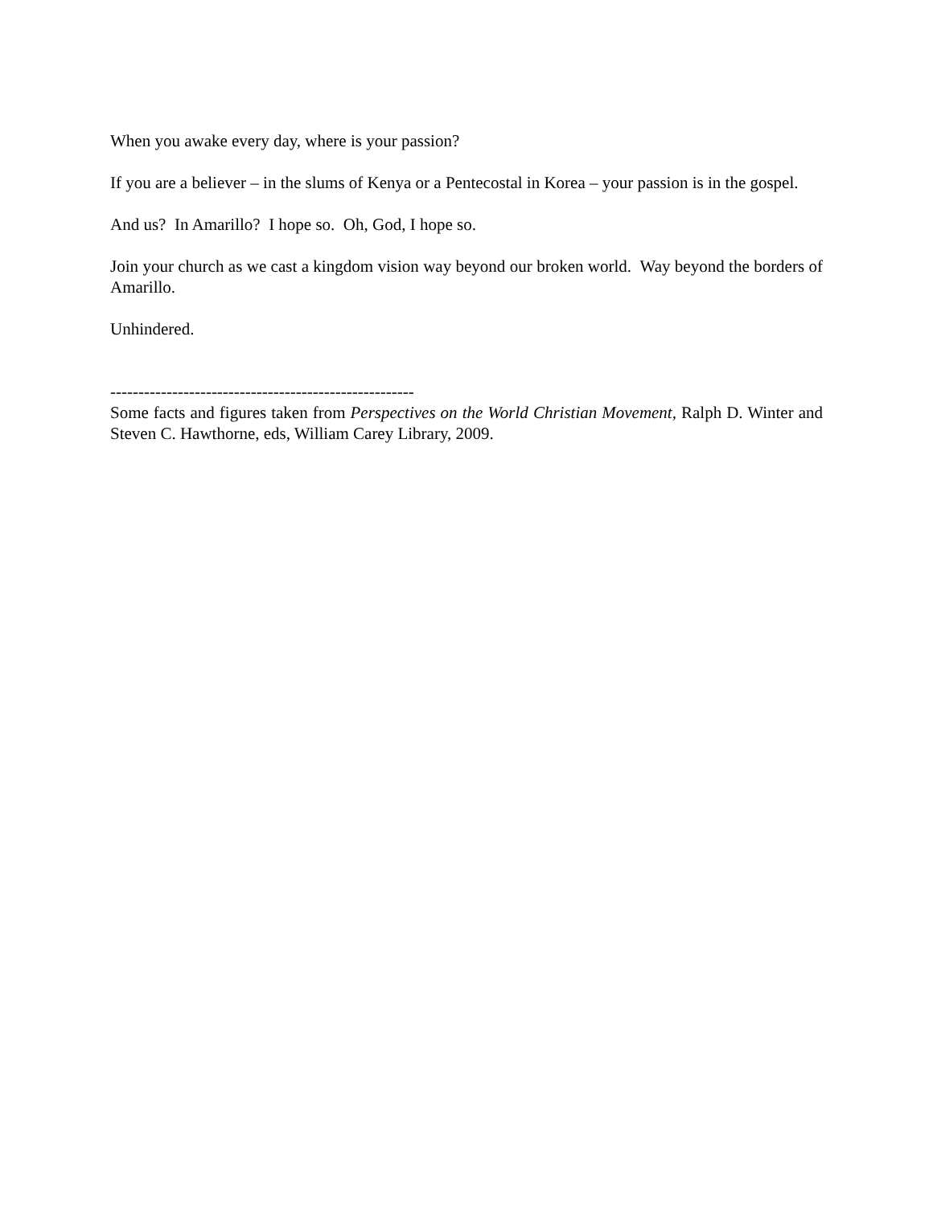When you awake every day, where is your passion?
If you are a believer – in the slums of Kenya or a Pentecostal in Korea – your passion is in the gospel.
And us? In Amarillo? I hope so. Oh, God, I hope so.
Join your church as we cast a kingdom vision way beyond our broken world. Way beyond the borders of Amarillo.
Unhindered.
------------------------------------------------------
Some facts and figures taken from Perspectives on the World Christian Movement, Ralph D. Winter and Steven C. Hawthorne, eds, William Carey Library, 2009.